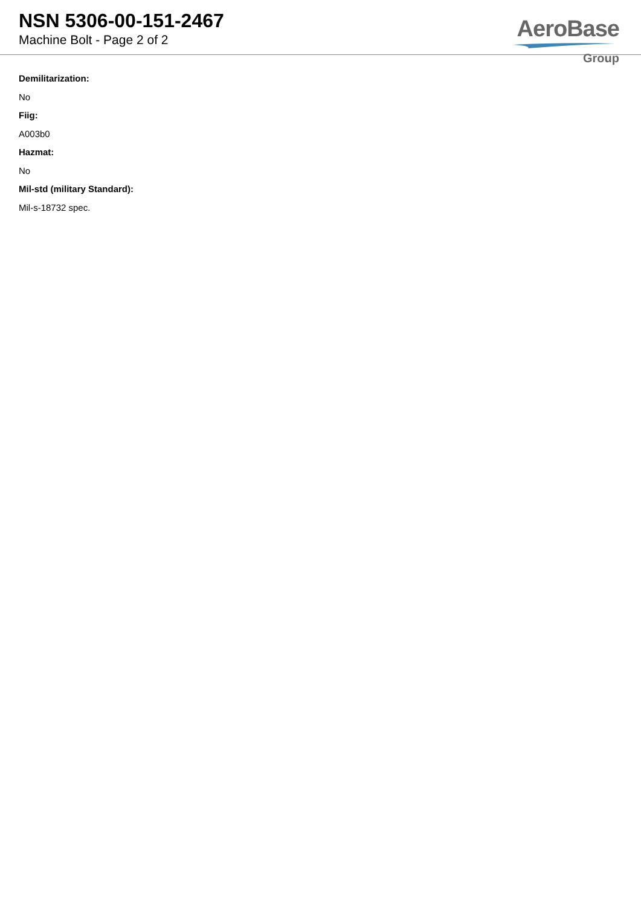NSN 5306-00-151-2467
Machine Bolt - Page 2 of 2
AeroBase
Group
Demilitarization:
No
Fiig:
A003b0
Hazmat:
No
Mil-std (military Standard):
Mil-s-18732 spec.